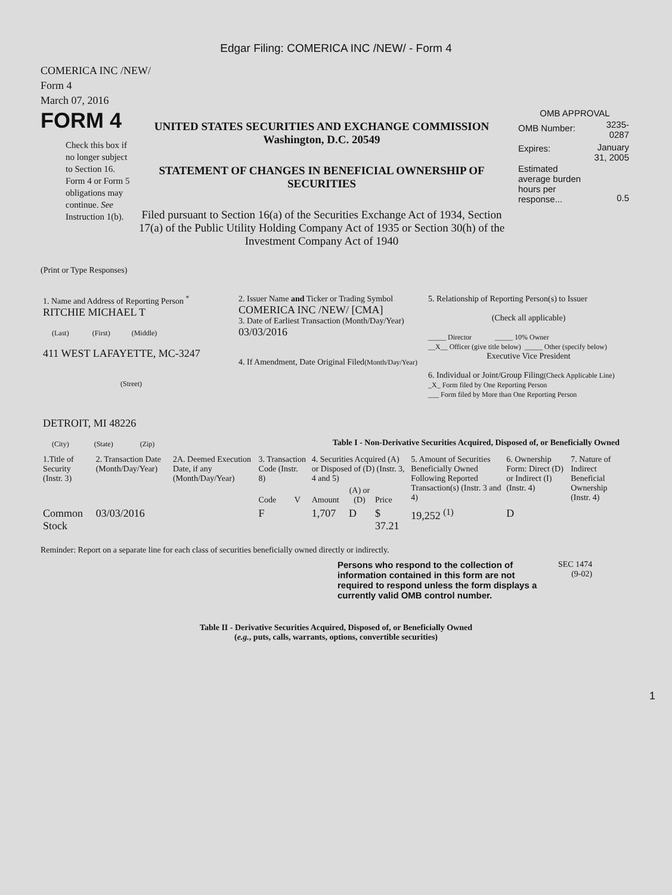Edgar Filing: COMERICA INC /NEW/ - Form 4
COMERICA INC /NEW/
Form 4
March 07, 2016
FORM 4
Check this box if no longer subject to Section 16. Form 4 or Form 5 obligations may continue. See Instruction 1(b).
UNITED STATES SECURITIES AND EXCHANGE COMMISSION
Washington, D.C. 20549
STATEMENT OF CHANGES IN BENEFICIAL OWNERSHIP OF SECURITIES
Filed pursuant to Section 16(a) of the Securities Exchange Act of 1934, Section 17(a) of the Public Utility Holding Company Act of 1935 or Section 30(h) of the Investment Company Act of 1940
OMB APPROVAL
| OMB Number: | 3235-0287 |
| Expires: | January 31, 2005 |
| Estimated average burden hours per response... | 0.5 |
(Print or Type Responses)
| 1. Name and Address of Reporting Person <sup>*</sup> RITCHIE MICHAEL T (Last) (First) (Middle) 411 WEST LAFAYETTE, MC-3247 (Street) DETROIT, MI 48226 (City) (State) (Zip) | 2. Issuer Name and Ticker or Trading Symbol COMERICA INC /NEW/ [CMA] 3. Date of Earliest Transaction (Month/Day/Year) 03/03/2016 4. If Amendment, Date Original Filed (Month/Day/Year) | 5. Relationship of Reporting Person(s) to Issuer (Check all applicable) _____ Director _____ 10% Owner __X__ Officer (give title below) _____ Other (specify below) Executive Vice President 6. Individual or Joint/Group Filing (Check Applicable Line) _X_ Form filed by One Reporting Person ___ Form filed by More than One Reporting Person |
Table I - Non-Derivative Securities Acquired, Disposed of, or Beneficially Owned
| 1.Title of Security (Instr. 3) | 2. Transaction Date (Month/Day/Year) | 2A. Deemed Execution Date, if any (Month/Day/Year) | 3. Transaction Code (Instr. 8) | | 4. Securities Acquired (A) or Disposed of (D) (Instr. 3, 4 and 5) | | | 5. Amount of Securities Beneficially Owned Following Reported Transaction(s) (Instr. 3 and 4) | 6. Ownership Form: Direct (D) or Indirect (I) (Instr. 4) | 7. Nature of Indirect Beneficial Ownership (Instr. 4) |
| --- | --- | --- | --- | --- | --- | --- | --- | --- | --- | --- |
| | | | Code | V | Amount | (A) or (D) | Price | | | |
| Common Stock | 03/03/2016 | | F | | 1,707 | D | $ 37.21 | 19,252 <sup>(1)</sup> | D | |
Reminder: Report on a separate line for each class of securities beneficially owned directly or indirectly.
Persons who respond to the collection of information contained in this form are not required to respond unless the form displays a currently valid OMB control number.
SEC 1474
(9-02)
Table II - Derivative Securities Acquired, Disposed of, or Beneficially Owned
(e.g., puts, calls, warrants, options, convertible securities)
1